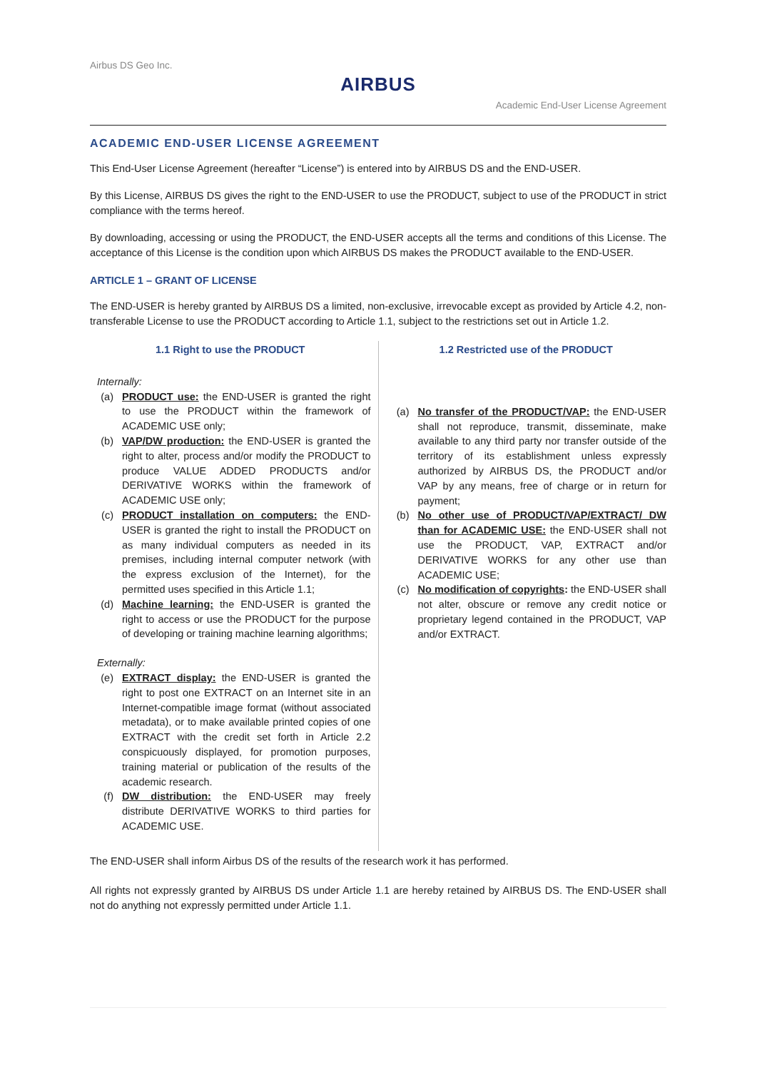Airbus DS Geo Inc.
AIRBUS
Academic End-User License Agreement
ACADEMIC END-USER LICENSE AGREEMENT
This End-User License Agreement (hereafter “License”) is entered into by AIRBUS DS and the END-USER.
By this License, AIRBUS DS gives the right to the END-USER to use the PRODUCT, subject to use of the PRODUCT in strict compliance with the terms hereof.
By downloading, accessing or using the PRODUCT, the END-USER accepts all the terms and conditions of this License. The acceptance of this License is the condition upon which AIRBUS DS makes the PRODUCT available to the END-USER.
ARTICLE 1 – GRANT OF LICENSE
The END-USER is hereby granted by AIRBUS DS a limited, non-exclusive, irrevocable except as provided by Article 4.2, non-transferable License to use the PRODUCT according to Article 1.1, subject to the restrictions set out in Article 1.2.
1.1 Right to use the PRODUCT
Internally:
(a) PRODUCT use: the END-USER is granted the right to use the PRODUCT within the framework of ACADEMIC USE only;
(b) VAP/DW production: the END-USER is granted the right to alter, process and/or modify the PRODUCT to produce VALUE ADDED PRODUCTS and/or DERIVATIVE WORKS within the framework of ACADEMIC USE only;
(c) PRODUCT installation on computers: the END-USER is granted the right to install the PRODUCT on as many individual computers as needed in its premises, including internal computer network (with the express exclusion of the Internet), for the permitted uses specified in this Article 1.1;
(d) Machine learning: the END-USER is granted the right to access or use the PRODUCT for the purpose of developing or training machine learning algorithms;
Externally:
(e) EXTRACT display: the END-USER is granted the right to post one EXTRACT on an Internet site in an Internet-compatible image format (without associated metadata), or to make available printed copies of one EXTRACT with the credit set forth in Article 2.2 conspicuously displayed, for promotion purposes, training material or publication of the results of the academic research.
(f) DW distribution: the END-USER may freely distribute DERIVATIVE WORKS to third parties for ACADEMIC USE.
1.2 Restricted use of the PRODUCT
(a) No transfer of the PRODUCT/VAP: the END-USER shall not reproduce, transmit, disseminate, make available to any third party nor transfer outside of the territory of its establishment unless expressly authorized by AIRBUS DS, the PRODUCT and/or VAP by any means, free of charge or in return for payment;
(b) No other use of PRODUCT/VAP/EXTRACT/ DW than for ACADEMIC USE: the END-USER shall not use the PRODUCT, VAP, EXTRACT and/or DERIVATIVE WORKS for any other use than ACADEMIC USE;
(c) No modification of copyrights: the END-USER shall not alter, obscure or remove any credit notice or proprietary legend contained in the PRODUCT, VAP and/or EXTRACT.
The END-USER shall inform Airbus DS of the results of the research work it has performed.
All rights not expressly granted by AIRBUS DS under Article 1.1 are hereby retained by AIRBUS DS. The END-USER shall not do anything not expressly permitted under Article 1.1.